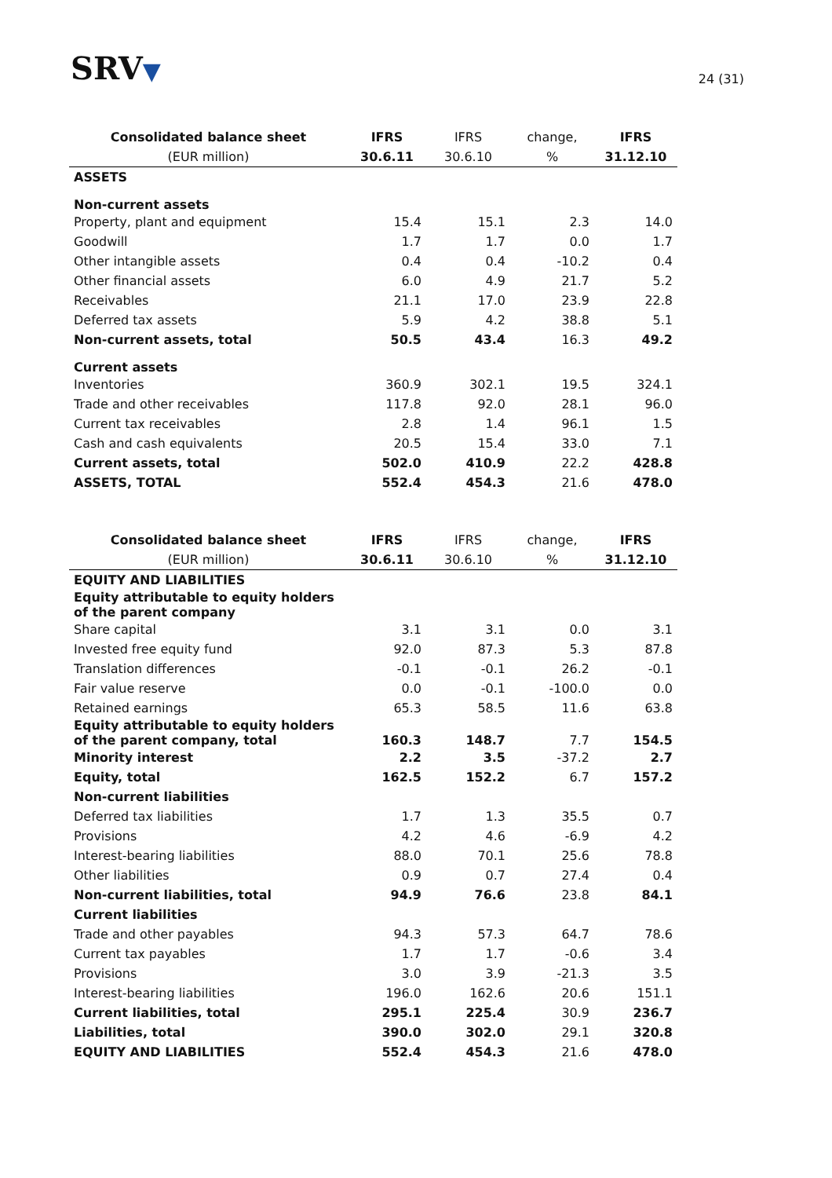SRV▼
24 (31)
| Consolidated balance sheet | IFRS | IFRS | change, | IFRS |
| --- | --- | --- | --- | --- |
| (EUR million) | 30.6.11 | 30.6.10 | % | 31.12.10 |
| ASSETS | | | | |
| Non-current assets | | | | |
| Property, plant and equipment | 15.4 | 15.1 | 2.3 | 14.0 |
| Goodwill | 1.7 | 1.7 | 0.0 | 1.7 |
| Other intangible assets | 0.4 | 0.4 | -10.2 | 0.4 |
| Other financial assets | 6.0 | 4.9 | 21.7 | 5.2 |
| Receivables | 21.1 | 17.0 | 23.9 | 22.8 |
| Deferred tax assets | 5.9 | 4.2 | 38.8 | 5.1 |
| Non-current assets, total | 50.5 | 43.4 | 16.3 | 49.2 |
| Current assets | | | | |
| Inventories | 360.9 | 302.1 | 19.5 | 324.1 |
| Trade and other receivables | 117.8 | 92.0 | 28.1 | 96.0 |
| Current tax receivables | 2.8 | 1.4 | 96.1 | 1.5 |
| Cash and cash equivalents | 20.5 | 15.4 | 33.0 | 7.1 |
| Current assets, total | 502.0 | 410.9 | 22.2 | 428.8 |
| ASSETS, TOTAL | 552.4 | 454.3 | 21.6 | 478.0 |
| Consolidated balance sheet | IFRS | IFRS | change, | IFRS |
| --- | --- | --- | --- | --- |
| (EUR million) | 30.6.11 | 30.6.10 | % | 31.12.10 |
| EQUITY AND LIABILITIES | | | | |
| Equity attributable to equity holders of the parent company | | | | |
| Share capital | 3.1 | 3.1 | 0.0 | 3.1 |
| Invested free equity fund | 92.0 | 87.3 | 5.3 | 87.8 |
| Translation differences | -0.1 | -0.1 | 26.2 | -0.1 |
| Fair value reserve | 0.0 | -0.1 | -100.0 | 0.0 |
| Retained earnings | 65.3 | 58.5 | 11.6 | 63.8 |
| Equity attributable to equity holders of the parent company, total | 160.3 | 148.7 | 7.7 | 154.5 |
| Minority interest | 2.2 | 3.5 | -37.2 | 2.7 |
| Equity, total | 162.5 | 152.2 | 6.7 | 157.2 |
| Non-current liabilities | | | | |
| Deferred tax liabilities | 1.7 | 1.3 | 35.5 | 0.7 |
| Provisions | 4.2 | 4.6 | -6.9 | 4.2 |
| Interest-bearing liabilities | 88.0 | 70.1 | 25.6 | 78.8 |
| Other liabilities | 0.9 | 0.7 | 27.4 | 0.4 |
| Non-current liabilities, total | 94.9 | 76.6 | 23.8 | 84.1 |
| Current liabilities | | | | |
| Trade and other payables | 94.3 | 57.3 | 64.7 | 78.6 |
| Current tax payables | 1.7 | 1.7 | -0.6 | 3.4 |
| Provisions | 3.0 | 3.9 | -21.3 | 3.5 |
| Interest-bearing liabilities | 196.0 | 162.6 | 20.6 | 151.1 |
| Current liabilities, total | 295.1 | 225.4 | 30.9 | 236.7 |
| Liabilities, total | 390.0 | 302.0 | 29.1 | 320.8 |
| EQUITY AND LIABILITIES | 552.4 | 454.3 | 21.6 | 478.0 |